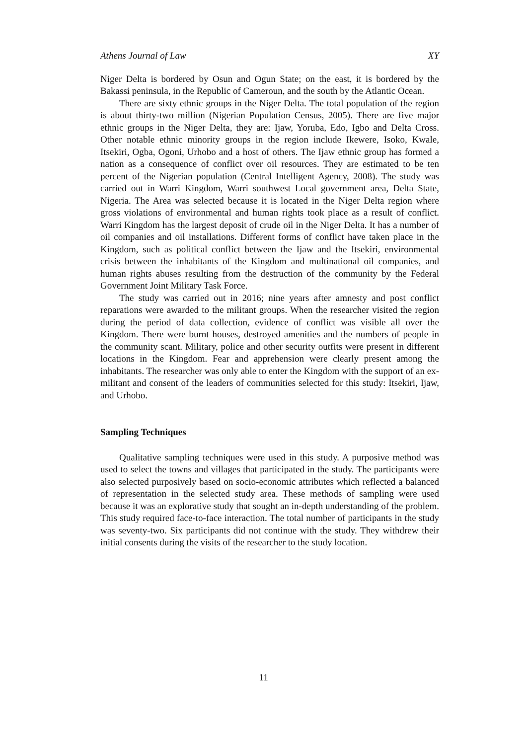Athens Journal of Law XY
Niger Delta is bordered by Osun and Ogun State; on the east, it is bordered by the Bakassi peninsula, in the Republic of Cameroun, and the south by the Atlantic Ocean.
There are sixty ethnic groups in the Niger Delta. The total population of the region is about thirty-two million (Nigerian Population Census, 2005). There are five major ethnic groups in the Niger Delta, they are: Ijaw, Yoruba, Edo, Igbo and Delta Cross. Other notable ethnic minority groups in the region include Ikewere, Isoko, Kwale, Itsekiri, Ogba, Ogoni, Urhobo and a host of others. The Ijaw ethnic group has formed a nation as a consequence of conflict over oil resources. They are estimated to be ten percent of the Nigerian population (Central Intelligent Agency, 2008). The study was carried out in Warri Kingdom, Warri southwest Local government area, Delta State, Nigeria. The Area was selected because it is located in the Niger Delta region where gross violations of environmental and human rights took place as a result of conflict. Warri Kingdom has the largest deposit of crude oil in the Niger Delta. It has a number of oil companies and oil installations. Different forms of conflict have taken place in the Kingdom, such as political conflict between the Ijaw and the Itsekiri, environmental crisis between the inhabitants of the Kingdom and multinational oil companies, and human rights abuses resulting from the destruction of the community by the Federal Government Joint Military Task Force.
The study was carried out in 2016; nine years after amnesty and post conflict reparations were awarded to the militant groups. When the researcher visited the region during the period of data collection, evidence of conflict was visible all over the Kingdom. There were burnt houses, destroyed amenities and the numbers of people in the community scant. Military, police and other security outfits were present in different locations in the Kingdom. Fear and apprehension were clearly present among the inhabitants. The researcher was only able to enter the Kingdom with the support of an ex-militant and consent of the leaders of communities selected for this study: Itsekiri, Ijaw, and Urhobo.
Sampling Techniques
Qualitative sampling techniques were used in this study. A purposive method was used to select the towns and villages that participated in the study. The participants were also selected purposively based on socio-economic attributes which reflected a balanced of representation in the selected study area. These methods of sampling were used because it was an explorative study that sought an in-depth understanding of the problem. This study required face-to-face interaction. The total number of participants in the study was seventy-two. Six participants did not continue with the study. They withdrew their initial consents during the visits of the researcher to the study location.
11